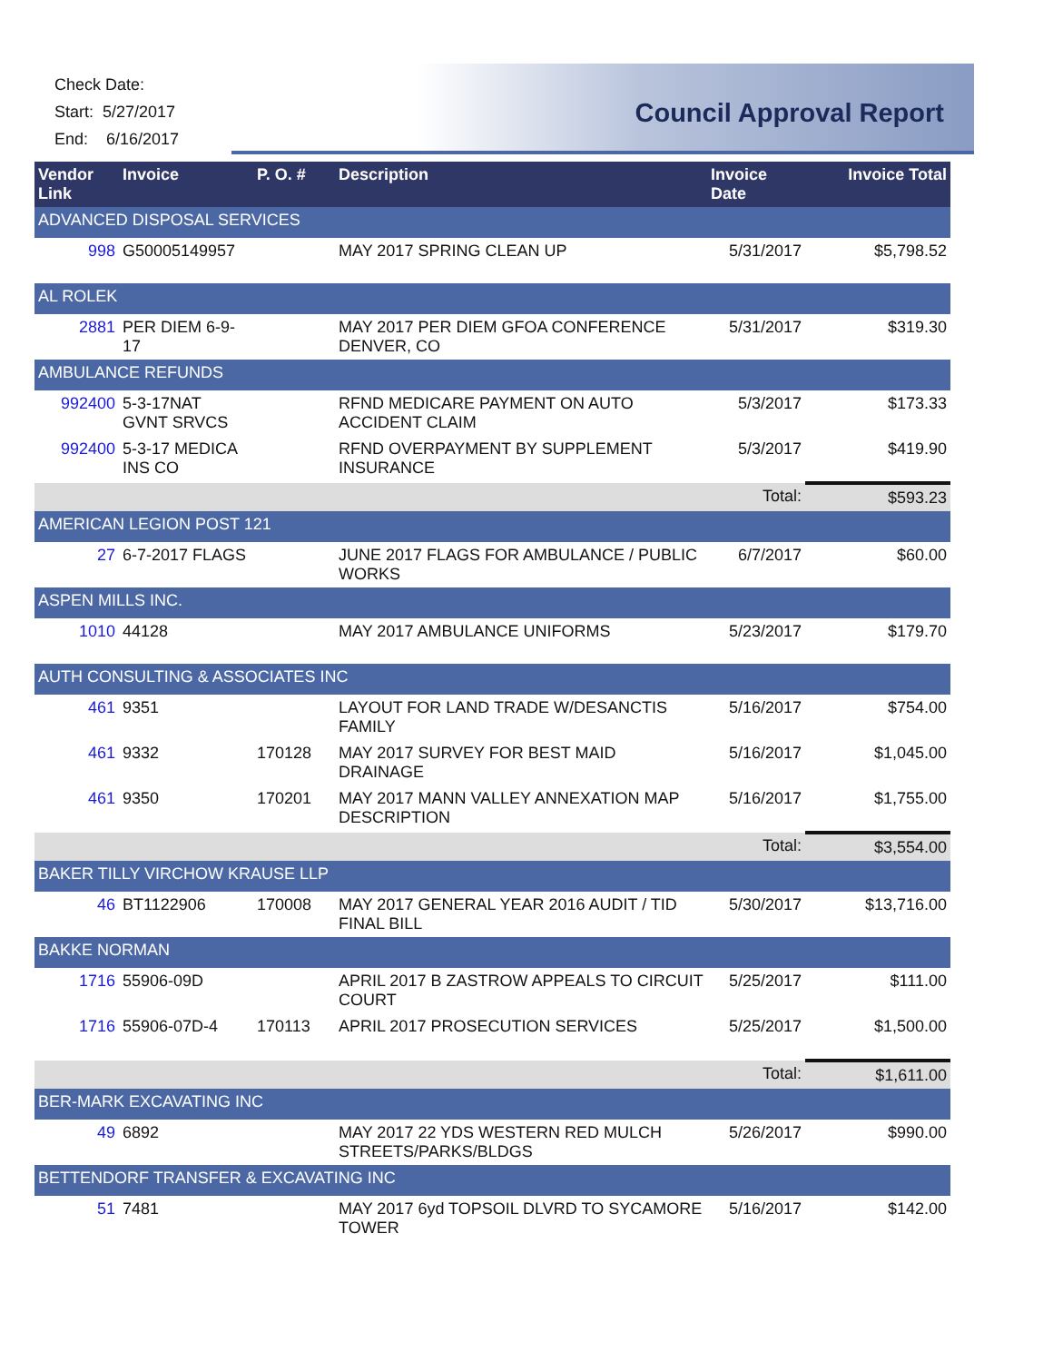Check Date:
Start: 5/27/2017
End: 6/16/2017
Council Approval Report
| Vendor Link | Invoice | P. O. # | Description | Invoice Date | Invoice Total |
| --- | --- | --- | --- | --- | --- |
| ADVANCED DISPOSAL SERVICES | | | | | |
| 998 | G50005149957 | | MAY 2017 SPRING CLEAN UP | 5/31/2017 | $5,798.52 |
| AL ROLEK | | | | | |
| 2881 | PER DIEM 6-9-17 | | MAY 2017 PER DIEM GFOA CONFERENCE DENVER, CO | 5/31/2017 | $319.30 |
| AMBULANCE REFUNDS | | | | | |
| 992400 | 5-3-17NAT GVNT SRVCS | | RFND MEDICARE PAYMENT ON AUTO ACCIDENT CLAIM | 5/3/2017 | $173.33 |
| 992400 | 5-3-17 MEDICA INS CO | | RFND OVERPAYMENT BY SUPPLEMENT INSURANCE | 5/3/2017 | $419.90 |
| | | | | Total: | $593.23 |
| AMERICAN LEGION POST 121 | | | | | |
| 27 | 6-7-2017 FLAGS | | JUNE 2017 FLAGS FOR AMBULANCE / PUBLIC WORKS | 6/7/2017 | $60.00 |
| ASPEN MILLS INC. | | | | | |
| 1010 | 44128 | | MAY 2017 AMBULANCE UNIFORMS | 5/23/2017 | $179.70 |
| AUTH CONSULTING & ASSOCIATES INC | | | | | |
| 461 | 9351 | | LAYOUT FOR LAND TRADE W/DESANCTIS FAMILY | 5/16/2017 | $754.00 |
| 461 | 9332 | 170128 | MAY 2017 SURVEY FOR BEST MAID DRAINAGE | 5/16/2017 | $1,045.00 |
| 461 | 9350 | 170201 | MAY 2017 MANN VALLEY ANNEXATION MAP DESCRIPTION | 5/16/2017 | $1,755.00 |
| | | | | Total: | $3,554.00 |
| BAKER TILLY VIRCHOW KRAUSE LLP | | | | | |
| 46 | BT1122906 | 170008 | MAY 2017 GENERAL YEAR 2016 AUDIT / TID FINAL BILL | 5/30/2017 | $13,716.00 |
| BAKKE NORMAN | | | | | |
| 1716 | 55906-09D | | APRIL 2017 B ZASTROW APPEALS TO CIRCUIT COURT | 5/25/2017 | $111.00 |
| 1716 | 55906-07D-4 | 170113 | APRIL 2017 PROSECUTION SERVICES | 5/25/2017 | $1,500.00 |
| | | | | Total: | $1,611.00 |
| BER-MARK EXCAVATING INC | | | | | |
| 49 | 6892 | | MAY 2017 22 YDS WESTERN RED MULCH STREETS/PARKS/BLDGS | 5/26/2017 | $990.00 |
| BETTENDORF TRANSFER & EXCAVATING INC | | | | | |
| 51 | 7481 | | MAY 2017 6yd TOPSOIL DLVRD TO SYCAMORE TOWER | 5/16/2017 | $142.00 |